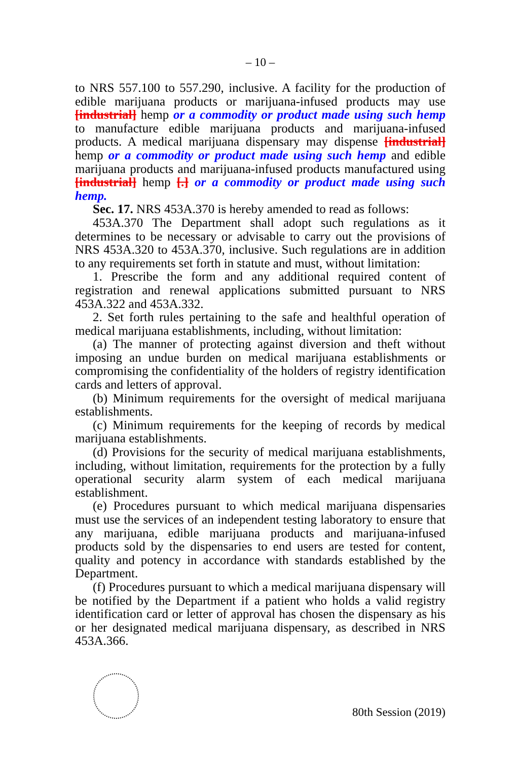– 10 –
to NRS 557.100 to 557.290, inclusive. A facility for the production of edible marijuana products or marijuana-infused products may use [industrial] hemp or a commodity or product made using such hemp to manufacture edible marijuana products and marijuana-infused products. A medical marijuana dispensary may dispense [industrial] hemp or a commodity or product made using such hemp and edible marijuana products and marijuana-infused products manufactured using [industrial] hemp [.] or a commodity or product made using such hemp.
Sec. 17. NRS 453A.370 is hereby amended to read as follows:
453A.370 The Department shall adopt such regulations as it determines to be necessary or advisable to carry out the provisions of NRS 453A.320 to 453A.370, inclusive. Such regulations are in addition to any requirements set forth in statute and must, without limitation:
1. Prescribe the form and any additional required content of registration and renewal applications submitted pursuant to NRS 453A.322 and 453A.332.
2. Set forth rules pertaining to the safe and healthful operation of medical marijuana establishments, including, without limitation:
(a) The manner of protecting against diversion and theft without imposing an undue burden on medical marijuana establishments or compromising the confidentiality of the holders of registry identification cards and letters of approval.
(b) Minimum requirements for the oversight of medical marijuana establishments.
(c) Minimum requirements for the keeping of records by medical marijuana establishments.
(d) Provisions for the security of medical marijuana establishments, including, without limitation, requirements for the protection by a fully operational security alarm system of each medical marijuana establishment.
(e) Procedures pursuant to which medical marijuana dispensaries must use the services of an independent testing laboratory to ensure that any marijuana, edible marijuana products and marijuana-infused products sold by the dispensaries to end users are tested for content, quality and potency in accordance with standards established by the Department.
(f) Procedures pursuant to which a medical marijuana dispensary will be notified by the Department if a patient who holds a valid registry identification card or letter of approval has chosen the dispensary as his or her designated medical marijuana dispensary, as described in NRS 453A.366.
80th Session (2019)